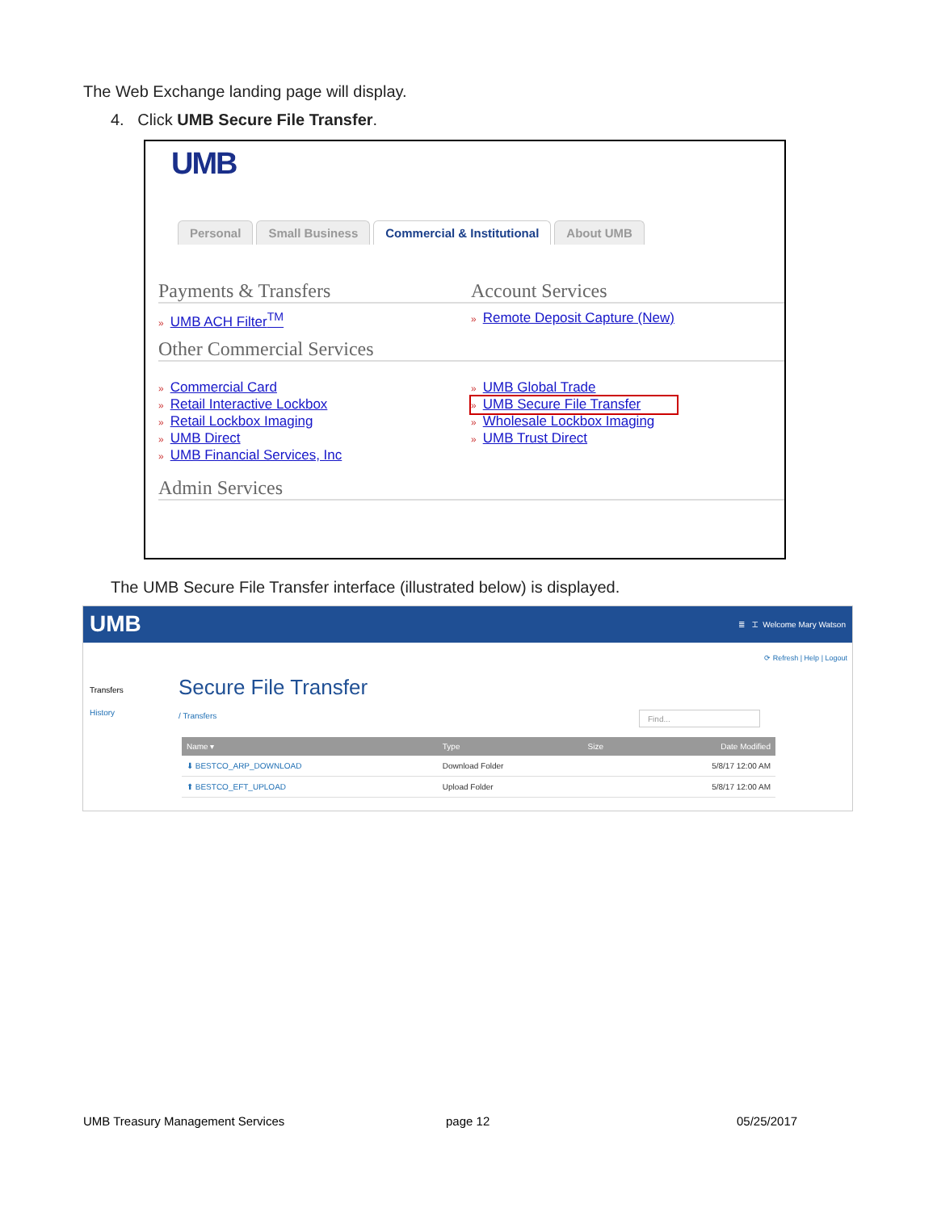The Web Exchange landing page will display.
4. Click UMB Secure File Transfer.
UMB
Personal Small Business Commercial & Institutional About UMB
Payments & Transfers Account Services
» UMB ACH Filter<sup>TM</sup>
» Remote Deposit Capture (New)
Other Commercial Services
» Commercial Card
» Retail Interactive Lockbox
» Retail Lockbox Imaging
» UMB Direct
» UMB Financial Services, Inc
» UMB Global Trade
» UMB Secure File Transfer
» Wholesale Lockbox Imaging
» UMB Trust Direct
Admin Services
The UMB Secure File Transfer interface (illustrated below) is displayed.
UMB ≣ ⌶ Welcome Mary Watson
⟳ Refresh | Help | Logout
Transfers
History
Secure File Transfer
/ Transfers Find...
| Name ▾ | Type | Size | Date Modified |
| --- | --- | --- | --- |
| ⬇ BESTCO_ARP_DOWNLOAD | Download Folder | | 5/8/17 12:00 AM |
| ⬆ BESTCO_EFT_UPLOAD | Upload Folder | | 5/8/17 12:00 AM |
UMB Treasury Management Services
page 12 05/25/2017